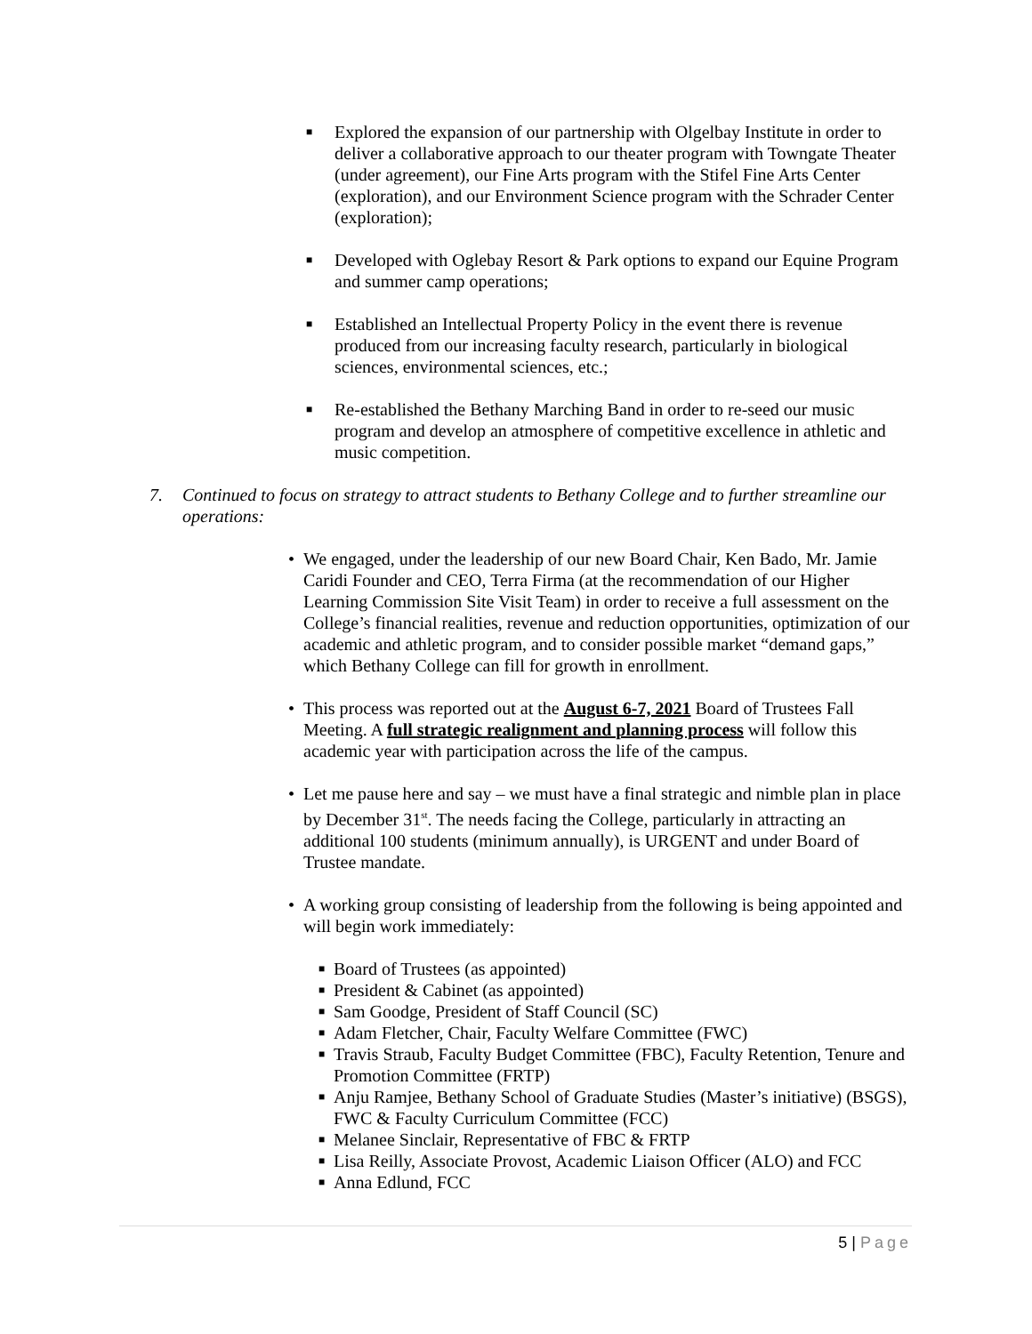■
Explored the expansion of our partnership with Olgelbay Institute in order to deliver a collaborative approach to our theater program with Towngate Theater (under agreement), our Fine Arts program with the Stifel Fine Arts Center (exploration), and our Environment Science program with the Schrader Center (exploration);
■
Developed with Oglebay Resort & Park options to expand our Equine Program and summer camp operations;
■
Established an Intellectual Property Policy in the event there is revenue produced from our increasing faculty research, particularly in biological sciences, environmental sciences, etc.;
■
Re-established the Bethany Marching Band in order to re-seed our music program and develop an atmosphere of competitive excellence in athletic and music competition.
7. Continued to focus on strategy to attract students to Bethany College and to further streamline our operations:
• We engaged, under the leadership of our new Board Chair, Ken Bado, Mr. Jamie Caridi Founder and CEO, Terra Firma (at the recommendation of our Higher Learning Commission Site Visit Team) in order to receive a full assessment on the College’s financial realities, revenue and reduction opportunities, optimization of our academic and athletic program, and to consider possible market “demand gaps,” which Bethany College can fill for growth in enrollment.
• This process was reported out at the August 6-7, 2021 Board of Trustees Fall Meeting. A full strategic realignment and planning process will follow this academic year with participation across the life of the campus.
• Let me pause here and say – we must have a final strategic and nimble plan in place by December 31<sup>st</sup>. The needs facing the College, particularly in attracting an additional 100 students (minimum annually), is URGENT and under Board of Trustee mandate.
• A working group consisting of leadership from the following is being appointed and will begin work immediately:
■
Board of Trustees (as appointed)
■
President & Cabinet (as appointed)
■
Sam Goodge, President of Staff Council (SC)
■
Adam Fletcher, Chair, Faculty Welfare Committee (FWC)
■
Travis Straub, Faculty Budget Committee (FBC), Faculty Retention, Tenure and Promotion Committee (FRTP)
■
Anju Ramjee, Bethany School of Graduate Studies (Master’s initiative) (BSGS), FWC & Faculty Curriculum Committee (FCC)
■
Melanee Sinclair, Representative of FBC & FRTP
■
Lisa Reilly, Associate Provost, Academic Liaison Officer (ALO) and FCC
■
Anna Edlund, FCC
5 | Page